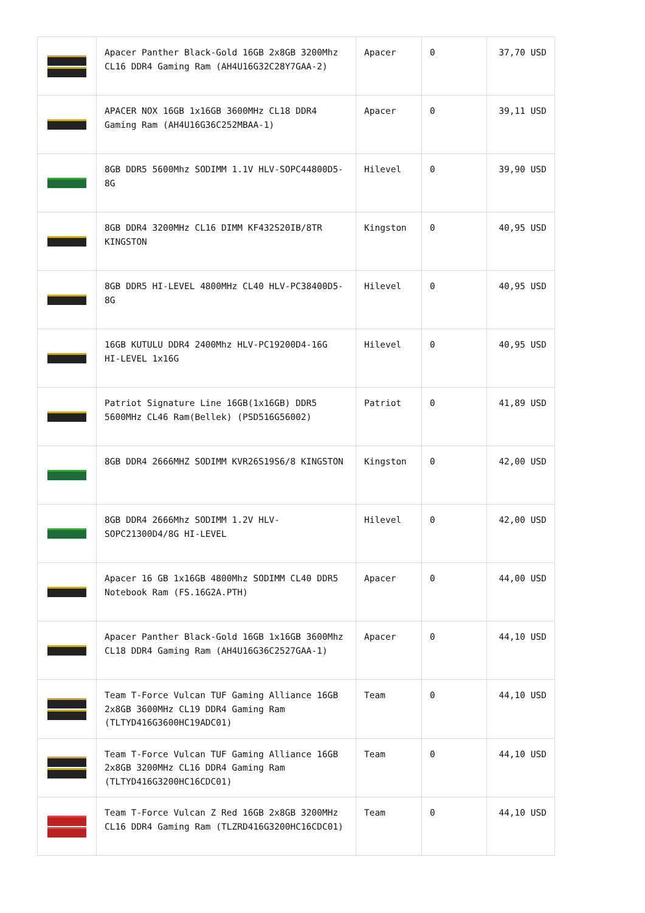| | Apacer Panther Black-Gold 16GB 2x8GB 3200Mhz CL16 DDR4 Gaming Ram (AH4U16G32C28Y7GAA-2) | Apacer | 0 | 37,70 USD |
| | APACER NOX 16GB 1x16GB 3600MHz CL18 DDR4 Gaming Ram (AH4U16G36C252MBAA-1) | Apacer | 0 | 39,11 USD |
| | 8GB DDR5 5600Mhz SODIMM 1.1V HLV-SOPC44800D5-8G | Hilevel | 0 | 39,90 USD |
| | 8GB DDR4 3200MHz CL16 DIMM KF432S20IB/8TR KINGSTON | Kingston | 0 | 40,95 USD |
| | 8GB DDR5 HI-LEVEL 4800MHz CL40 HLV-PC38400D5-8G | Hilevel | 0 | 40,95 USD |
| | 16GB KUTULU DDR4 2400Mhz HLV-PC19200D4-16G HI-LEVEL 1x16G | Hilevel | 0 | 40,95 USD |
| | Patriot Signature Line 16GB(1x16GB) DDR5 5600MHz CL46 Ram(Bellek) (PSD516G56002) | Patriot | 0 | 41,89 USD |
| | 8GB DDR4 2666MHZ SODIMM KVR26S19S6/8 KINGSTON | Kingston | 0 | 42,00 USD |
| | 8GB DDR4 2666Mhz SODIMM 1.2V HLV-SOPC21300D4/8G HI-LEVEL | Hilevel | 0 | 42,00 USD |
| | Apacer 16 GB 1x16GB 4800Mhz SODIMM CL40 DDR5 Notebook Ram (FS.16G2A.PTH) | Apacer | 0 | 44,00 USD |
| | Apacer Panther Black-Gold 16GB 1x16GB 3600Mhz CL18 DDR4 Gaming Ram (AH4U16G36C2527GAA-1) | Apacer | 0 | 44,10 USD |
| | Team T-Force Vulcan TUF Gaming Alliance 16GB 2x8GB 3600MHz CL19 DDR4 Gaming Ram (TLTYD416G3600HC19ADC01) | Team | 0 | 44,10 USD |
| | Team T-Force Vulcan TUF Gaming Alliance 16GB 2x8GB 3200MHz CL16 DDR4 Gaming Ram (TLTYD416G3200HC16CDC01) | Team | 0 | 44,10 USD |
| | Team T-Force Vulcan Z Red 16GB 2x8GB 3200MHz CL16 DDR4 Gaming Ram (TLZRD416G3200HC16CDC01) | Team | 0 | 44,10 USD |